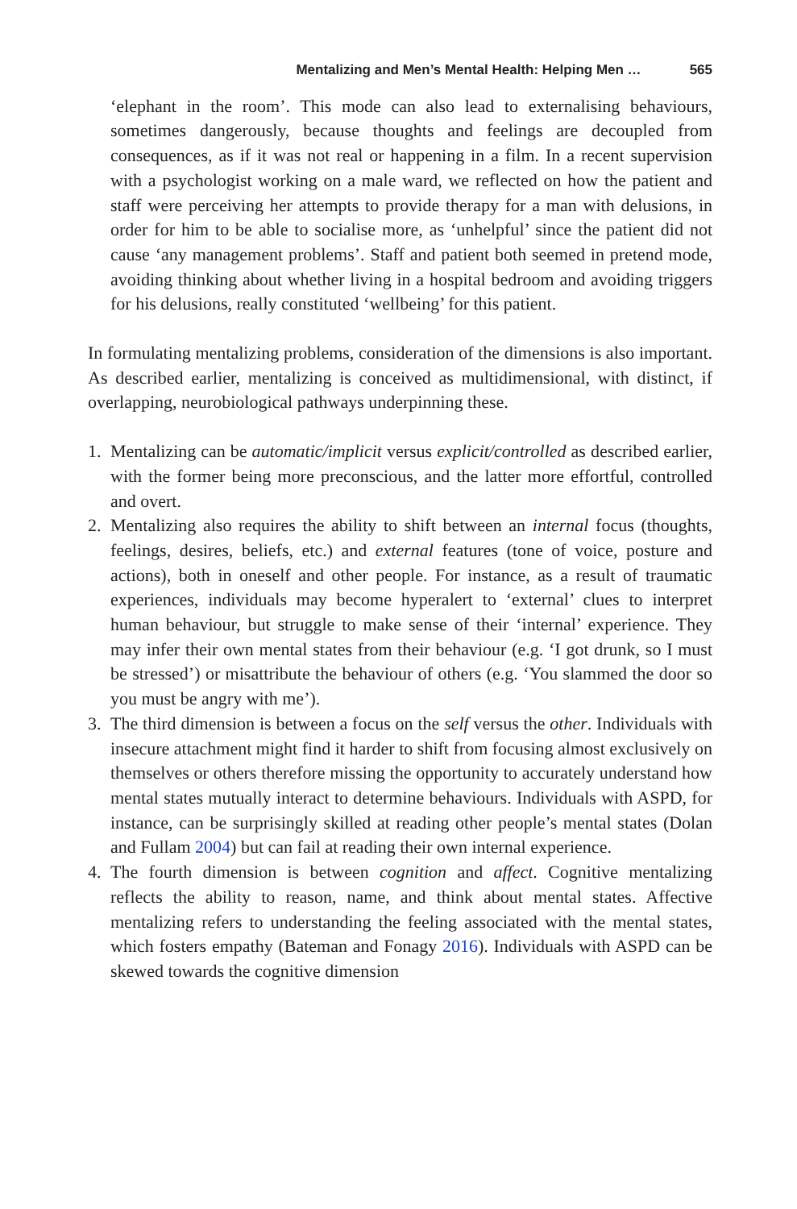Mentalizing and Men’s Mental Health: Helping Men … 565
‘elephant in the room’. This mode can also lead to externalising behaviours, sometimes dangerously, because thoughts and feelings are decoupled from consequences, as if it was not real or happening in a film. In a recent supervision with a psychologist working on a male ward, we reflected on how the patient and staff were perceiving her attempts to provide therapy for a man with delusions, in order for him to be able to socialise more, as ‘unhelpful’ since the patient did not cause ‘any management problems’. Staff and patient both seemed in pretend mode, avoiding thinking about whether living in a hospital bedroom and avoiding triggers for his delusions, really constituted ‘wellbeing’ for this patient.
In formulating mentalizing problems, consideration of the dimensions is also important. As described earlier, mentalizing is conceived as multidimensional, with distinct, if overlapping, neurobiological pathways underpinning these.
1. Mentalizing can be automatic/implicit versus explicit/controlled as described earlier, with the former being more preconscious, and the latter more effortful, controlled and overt.
2. Mentalizing also requires the ability to shift between an internal focus (thoughts, feelings, desires, beliefs, etc.) and external features (tone of voice, posture and actions), both in oneself and other people. For instance, as a result of traumatic experiences, individuals may become hyperalert to ‘external’ clues to interpret human behaviour, but struggle to make sense of their ‘internal’ experience. They may infer their own mental states from their behaviour (e.g. ‘I got drunk, so I must be stressed’) or misattribute the behaviour of others (e.g. ‘You slammed the door so you must be angry with me’).
3. The third dimension is between a focus on the self versus the other. Individuals with insecure attachment might find it harder to shift from focusing almost exclusively on themselves or others therefore missing the opportunity to accurately understand how mental states mutually interact to determine behaviours. Individuals with ASPD, for instance, can be surprisingly skilled at reading other people’s mental states (Dolan and Fullam 2004) but can fail at reading their own internal experience.
4. The fourth dimension is between cognition and affect. Cognitive mentalizing reflects the ability to reason, name, and think about mental states. Affective mentalizing refers to understanding the feeling associated with the mental states, which fosters empathy (Bateman and Fonagy 2016). Individuals with ASPD can be skewed towards the cognitive dimension